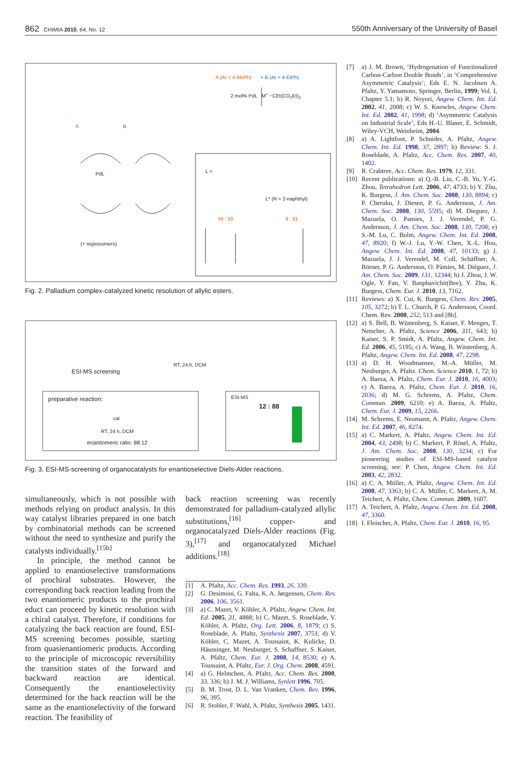862 CHIMIA 2010, 64, No. 12
550th Anniversary of the University of Basel
A (Ar = 4-MePh) + B (Ar = 4-EtPh)
2 mol% PdL M<sup>+</sup> −CEt(CO<sub>2</sub>Et)<sub>2</sub>
A B
PdL
(+ regioisomers)
L =
L* (R = 2-naphthyl)
50 : 50 9 : 91
Fig. 2. Palladium complex-catalyzed kinetic resolution of allylic esters.
ESI-MS screening
RT, 24 h, DCM
preparative reaction:
cat
RT, 24 h, DCM
enantiomeric ratio: 88:12
ESI-MS
12 : 88
Fig. 3. ESI-MS-screening of organocatalysts for enantioselective Diels-Alder reactions.
simultaneously, which is not possible with methods relying on product analysis. In this way catalyst libraries prepared in one batch by combinatorial methods can be screened without the need to synthesize and purify the catalysts individually.<sup>[15b]</sup>
In principle, the method cannot be applied to enantioselective transformations of prochiral substrates. However, the corresponding back reaction leading from the two enantiomeric products to the prochiral educt can proceed by kinetic resolution with a chiral catalyst. Therefore, if conditions for catalyzing the back reaction are found, ESI-MS screening becomes possible, starting from quasienantiomeric products. According to the principle of microscopic reversibility the transition states of the forward and backward reaction are identical. Consequently the enantioselectivity determined for the back reaction will be the same as the enantioselectivity of the forward reaction. The feasibility of
back reaction screening was recently demonstrated for palladium-catalyzed allylic substitutions,<sup>[16]</sup> copper- and organocatalyzed Diels-Alder reactions (Fig. 3),<sup>[17]</sup> and organocatalyzed Michael additions.<sup>[18]</sup>
[1] A. Pfaltz, Acc. Chem. Res. 1993, 26, 339.
[2] G. Desimoni, G. Falta, K. A. Jørgensen, Chem. Rev. 2006, 106, 3561.
[3] a) C. Mazet, V. Köhler, A. Pfaltz, Angew. Chem. Int. Ed. 2005, 31, 4888; b) C. Mazet, S. Roseblade, V. Köhler, A. Pfaltz, Org. Lett. 2006, 8, 1879; c) S. Roseblade, A. Pfaltz, Synthesis 2007, 3751; d) V. Köhler, C. Mazet, A. Toussaint, K. Kulicke, D. Häussinger, M. Neuburger, S. Schaffner, S. Kaiser, A. Pfaltz, Chem. Eur. J. 2008, 14, 8530; e) A. Toussaint, A. Pfaltz, Eur. J. Org. Chem. 2008, 4591.
[4] a) G. Helmchen, A. Pfaltz, Acc. Chem. Res. 2000, 33, 336; b) J. M. J. Williams, Synlett 1996, 705.
[5] B. M. Trost, D. L. Van Vranken, Chem. Rev. 1996, 96, 395.
[6] R. Stohler, F. Wahl, A. Pfaltz, Synthesis 2005, 1431.
[7] a) J. M. Brown, ‘Hydrogenation of Functionalized Carbon-Carbon Double Bonds’, in ‘Comprehensive Asymmetric Catalysis’; Eds E. N. Jacobsen A. Pfaltz, Y. Yamamoto, Springer, Berlin, 1999; Vol. I, Chapter 5.1; b) R. Noyori, Angew. Chem. Int. Ed. 2002, 41, 2008; c) W. S. Knowles, Angew. Chem. Int. Ed. 2002, 41, 1998; d) ‘Asymmetric Catalysis on Industrial Scale’, Eds H.-U. Blaser, E. Schmidt, Wiley-VCH, Weinheim, 2004.
[8] a) A. Lightfoot, P. Schnider, A. Pfaltz, Angew. Chem. Int. Ed. 1998, 37, 2897; b) Review: S. J. Roseblade, A. Pfaltz, Acc. Chem. Res. 2007, 40, 1402.
[9] R. Crabtree, Acc. Chem. Res. 1979, 12, 331.
[10] Recent publications: a) Q.-B. Liu, C.-B. Yu, Y.-G. Zhou, Tetrahedron Lett. 2006, 47, 4733; b) Y. Zhu, K. Burgess, J. Am. Chem. Soc. 2008, 130, 8894; c) P. Cheruku, J. Diesen, P. G. Andersson, J. Am. Chem. Soc. 2008, 130, 5595; d) M. Dieguez, J. Mazuela, O. Pamies, J. J. Verendel, P. G. Andersson, J. Am. Chem. Soc. 2008, 130, 7208; e) S.-M. Lu, C. Bolm, Angew. Chem. Int. Ed. 2008, 47, 8920; f) W.-J. Lu, Y.-W. Chen, X.-L. Hou, Angew. Chem. Int. Ed. 2008, 47, 10133; g) J. Mazuela, J. J. Verendel, M. Coll, Schäffner, A. Börner, P. G. Andersson, O. Pàmies, M. Diéguez, J. Am. Chem. Soc. 2009, 131, 12344; h) J. Zhou, J. W. Ogle, Y. Fan, V. Banphavichit(Bee), Y. Zhu, K. Burgess, Chem. Eur. J. 2010, 13, 7162.
[11] Reviews: a) X. Cui, K. Burgess, Chem. Rev. 2005, 105, 3272; b) T. L. Church, P. G. Andersson, Coord. Chem. Rev. 2008, 252, 513 and [8b].
[12] a) S. Bell, B. Wüstenberg, S. Kaiser, F. Menges, T. Netscher, A. Pfaltz, Science 2006, 311, 643; b) Kaiser, S. P. Smidt, A. Pfaltz, Angew. Chem. Int. Ed. 2006, 45, 5195; c) A. Wang, B. Wüstenberg, A. Pfaltz, Angew. Chem. Int. Ed. 2008, 47, 2298.
[13] a) D. H. Woodmansee, M.-A. Müller, M. Neuburger, A. Pfaltz. Chem. Science 2010, 1, 72; b) A. Baeza, A. Pfaltz, Chem. Eur. J. 2010, 16, 4003; c) A. Baeza, A. Pfaltz, Chem. Eur. J. 2010, 16, 2036; d) M. G. Schrems, A. Pfaltz, Chem. Commun. 2009, 6210; e) A. Baeza, A. Pfaltz, Chem. Eur. J. 2009, 15, 2266.
[14] M. Schrems, E. Neumann, A. Pfaltz, Angew. Chem. Int. Ed. 2007, 46, 8274.
[15] a) C. Markert, A. Pfaltz, Angew. Chem. Int. Ed. 2004, 43, 2498; b) C. Markert, P. Rösel, A. Pfaltz, J. Am. Chem. Soc. 2008, 130, 3234; c) For pioneering studies of ESI-MS-based catalyst screening, see: P. Chen, Angew. Chem. Int. Ed. 2003, 42, 2832.
[16] a) C. A. Müller, A. Pfaltz, Angew. Chem. Int. Ed. 2008, 47, 3363; b) C. A. Müller, C. Markert, A. M. Teichert, A. Pfaltz, Chem. Commun. 2009, 1607.
[17] A. Teichert, A. Pfaltz, Angew. Chem. Int. Ed. 2008, 47, 3360.
[18] I. Fleischer, A. Pfaltz, Chem. Eur. J. 2010, 16, 95.